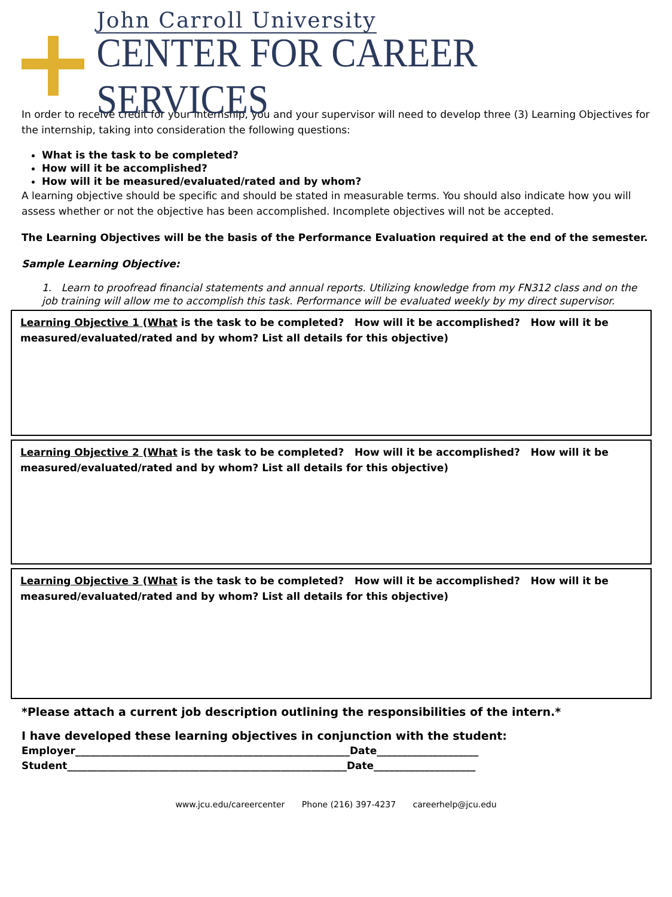John Carroll University
CENTER FOR CAREER SERVICES
In order to receive credit for your internship, you and your supervisor will need to develop three (3) Learning Objectives for the internship, taking into consideration the following questions:
What is the task to be completed?
How will it be accomplished?
How will it be measured/evaluated/rated and by whom?
A learning objective should be specific and should be stated in measurable terms. You should also indicate how you will assess whether or not the objective has been accomplished. Incomplete objectives will not be accepted.
The Learning Objectives will be the basis of the Performance Evaluation required at the end of the semester.
Sample Learning Objective:
1. Learn to proofread financial statements and annual reports. Utilizing knowledge from my FN312 class and on the job training will allow me to accomplish this task. Performance will be evaluated weekly by my direct supervisor.
Learning Objective 1 (What is the task to be completed? How will it be accomplished? How will it be measured/evaluated/rated and by whom? List all details for this objective)
Learning Objective 2 (What is the task to be completed? How will it be accomplished? How will it be measured/evaluated/rated and by whom? List all details for this objective)
Learning Objective 3 (What is the task to be completed? How will it be accomplished? How will it be measured/evaluated/rated and by whom? List all details for this objective)
*Please attach a current job description outlining the responsibilities of the intern.*
I have developed these learning objectives in conjunction with the student:
Employer______________________________________________________Date____________________
Student_______________________________________________________Date____________________
www.jcu.edu/careercenter Phone (216) 397-4237 careerhelp@jcu.edu